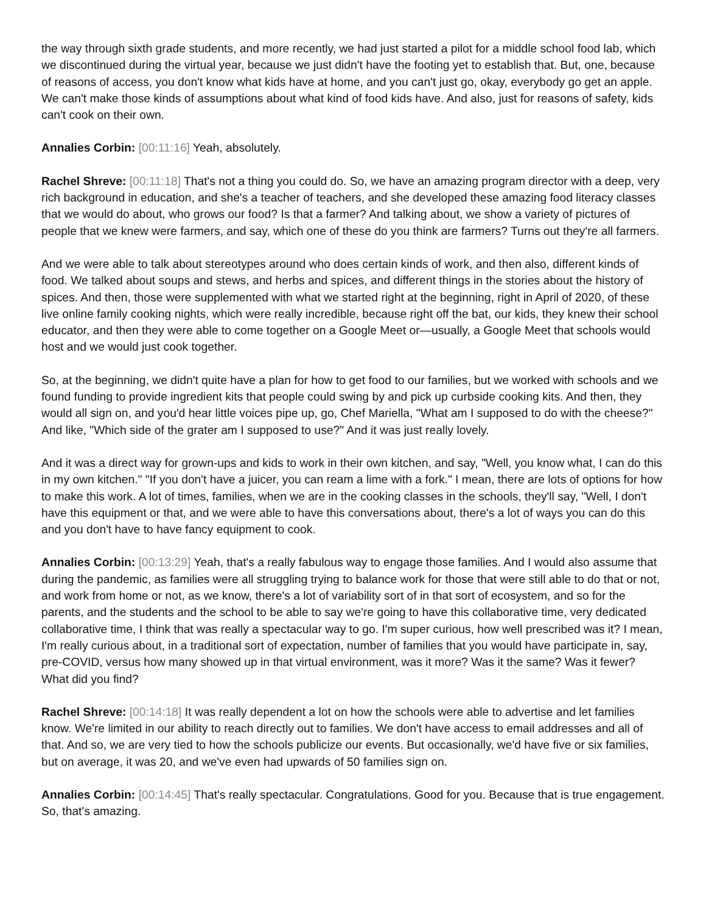the way through sixth grade students, and more recently, we had just started a pilot for a middle school food lab, which we discontinued during the virtual year, because we just didn't have the footing yet to establish that. But, one, because of reasons of access, you don't know what kids have at home, and you can't just go, okay, everybody go get an apple. We can't make those kinds of assumptions about what kind of food kids have. And also, just for reasons of safety, kids can't cook on their own.
Annalies Corbin: [00:11:16] Yeah, absolutely.
Rachel Shreve: [00:11:18] That's not a thing you could do. So, we have an amazing program director with a deep, very rich background in education, and she's a teacher of teachers, and she developed these amazing food literacy classes that we would do about, who grows our food? Is that a farmer? And talking about, we show a variety of pictures of people that we knew were farmers, and say, which one of these do you think are farmers? Turns out they're all farmers.
And we were able to talk about stereotypes around who does certain kinds of work, and then also, different kinds of food. We talked about soups and stews, and herbs and spices, and different things in the stories about the history of spices. And then, those were supplemented with what we started right at the beginning, right in April of 2020, of these live online family cooking nights, which were really incredible, because right off the bat, our kids, they knew their school educator, and then they were able to come together on a Google Meet or—usually, a Google Meet that schools would host and we would just cook together.
So, at the beginning, we didn't quite have a plan for how to get food to our families, but we worked with schools and we found funding to provide ingredient kits that people could swing by and pick up curbside cooking kits. And then, they would all sign on, and you'd hear little voices pipe up, go, Chef Mariella, "What am I supposed to do with the cheese?" And like, "Which side of the grater am I supposed to use?" And it was just really lovely.
And it was a direct way for grown-ups and kids to work in their own kitchen, and say, "Well, you know what, I can do this in my own kitchen." "If you don't have a juicer, you can ream a lime with a fork." I mean, there are lots of options for how to make this work. A lot of times, families, when we are in the cooking classes in the schools, they'll say, "Well, I don't have this equipment or that, and we were able to have this conversations about, there's a lot of ways you can do this and you don't have to have fancy equipment to cook.
Annalies Corbin: [00:13:29] Yeah, that's a really fabulous way to engage those families. And I would also assume that during the pandemic, as families were all struggling trying to balance work for those that were still able to do that or not, and work from home or not, as we know, there's a lot of variability sort of in that sort of ecosystem, and so for the parents, and the students and the school to be able to say we're going to have this collaborative time, very dedicated collaborative time, I think that was really a spectacular way to go. I'm super curious, how well prescribed was it? I mean, I'm really curious about, in a traditional sort of expectation, number of families that you would have participate in, say, pre-COVID, versus how many showed up in that virtual environment, was it more? Was it the same? Was it fewer? What did you find?
Rachel Shreve: [00:14:18] It was really dependent a lot on how the schools were able to advertise and let families know. We're limited in our ability to reach directly out to families. We don't have access to email addresses and all of that. And so, we are very tied to how the schools publicize our events. But occasionally, we'd have five or six families, but on average, it was 20, and we've even had upwards of 50 families sign on.
Annalies Corbin: [00:14:45] That's really spectacular. Congratulations. Good for you. Because that is true engagement. So, that's amazing.